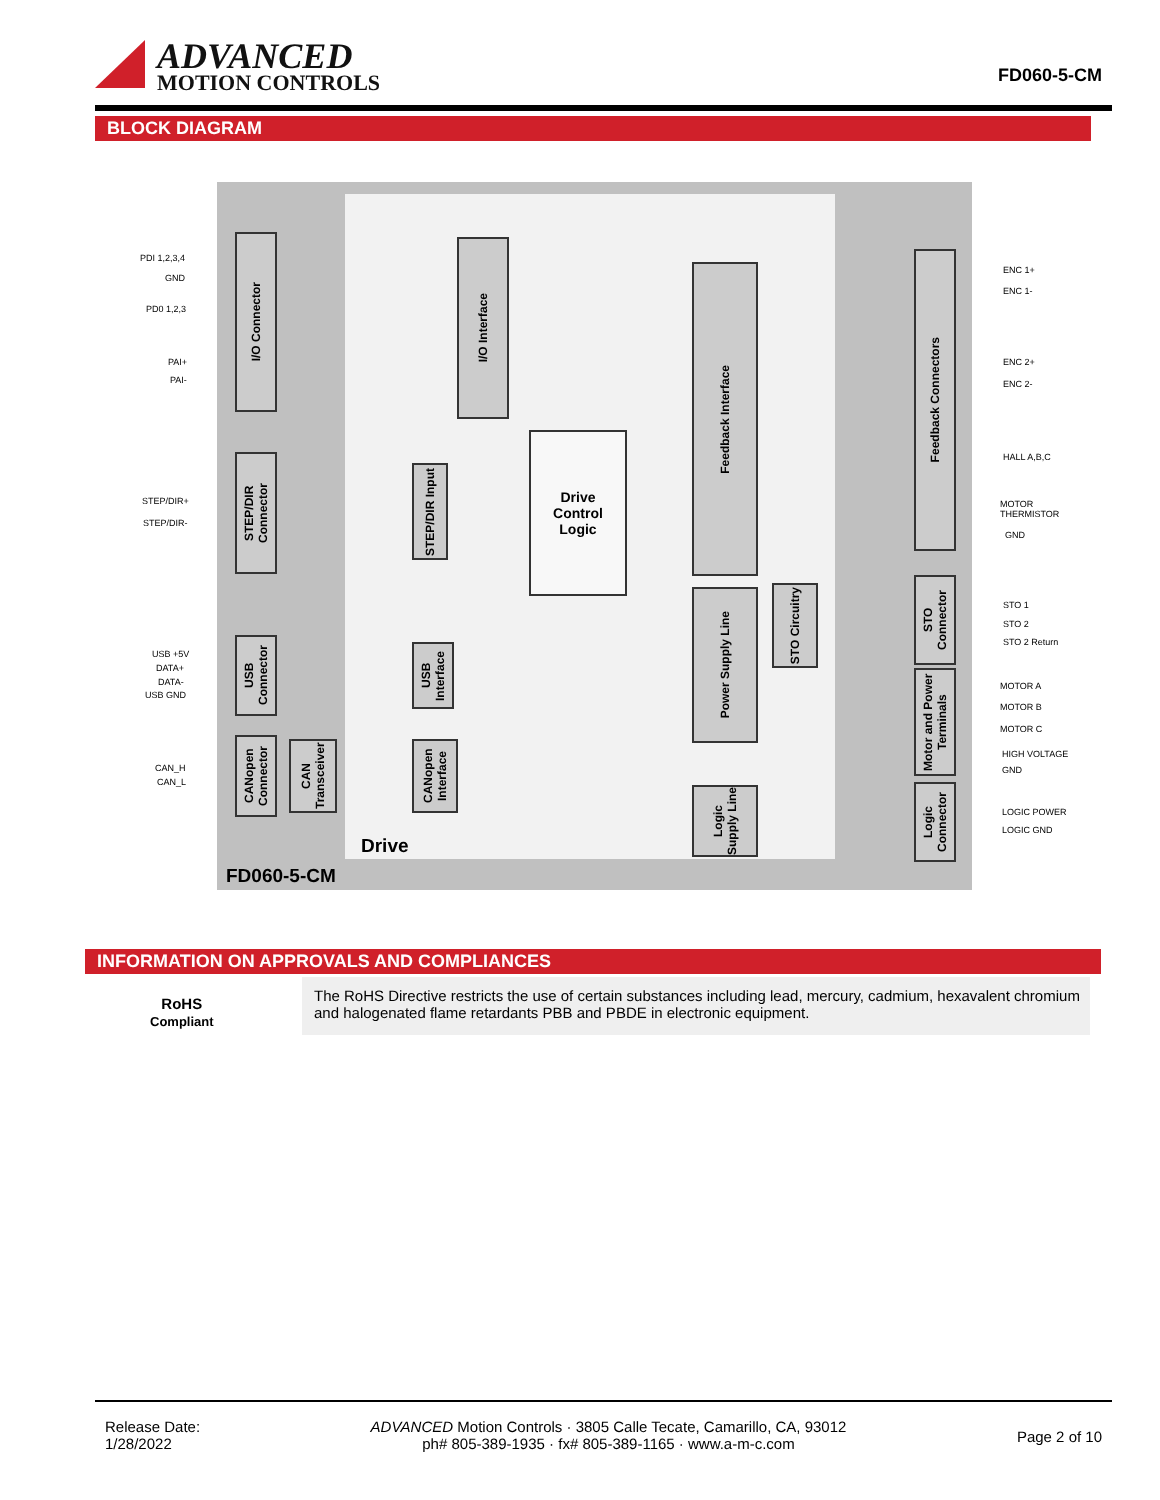ADVANCED
MOTION CONTROLS
FD060-5-CM
BLOCK DIAGRAM
PDI 1,2,3,4
GND
PD0 1,2,3
PAI+
PAI-
STEP/DIR+
STEP/DIR-
USB +5V
DATA+
DATA-
USB GND
CAN_H
CAN_L
I/O Connector
I/O Interface
STEP/DIR Connector
STEP/DIR Input
Drive
Control
Logic
Feedback Interface
Feedback Connectors
USB Connector
USB Interface
CANopen Connector
CAN Transceiver
CANopen Interface
Power Supply Line
STO Circuitry
Logic Supply Line
STO Connector
Motor and Power Terminals
Logic Connector
Drive
FD060-5-CM
ENC 1+
ENC 1-
ENC 2+
ENC 2-
HALL A,B,C
MOTOR
THERMISTOR
GND
STO 1
STO 2
STO 2 Return
MOTOR A
MOTOR B
MOTOR C
HIGH VOLTAGE
GND
LOGIC POWER
LOGIC GND
INFORMATION ON APPROVALS AND COMPLIANCES
RoHS
Compliant
The RoHS Directive restricts the use of certain substances including lead, mercury, cadmium, hexavalent chromium and halogenated flame retardants PBB and PBDE in electronic equipment.
Release Date:
1/28/2022
ADVANCED Motion Controls · 3805 Calle Tecate, Camarillo, CA, 93012
ph# 805-389-1935 · fx# 805-389-1165 · www.a-m-c.com
Page 2 of 10